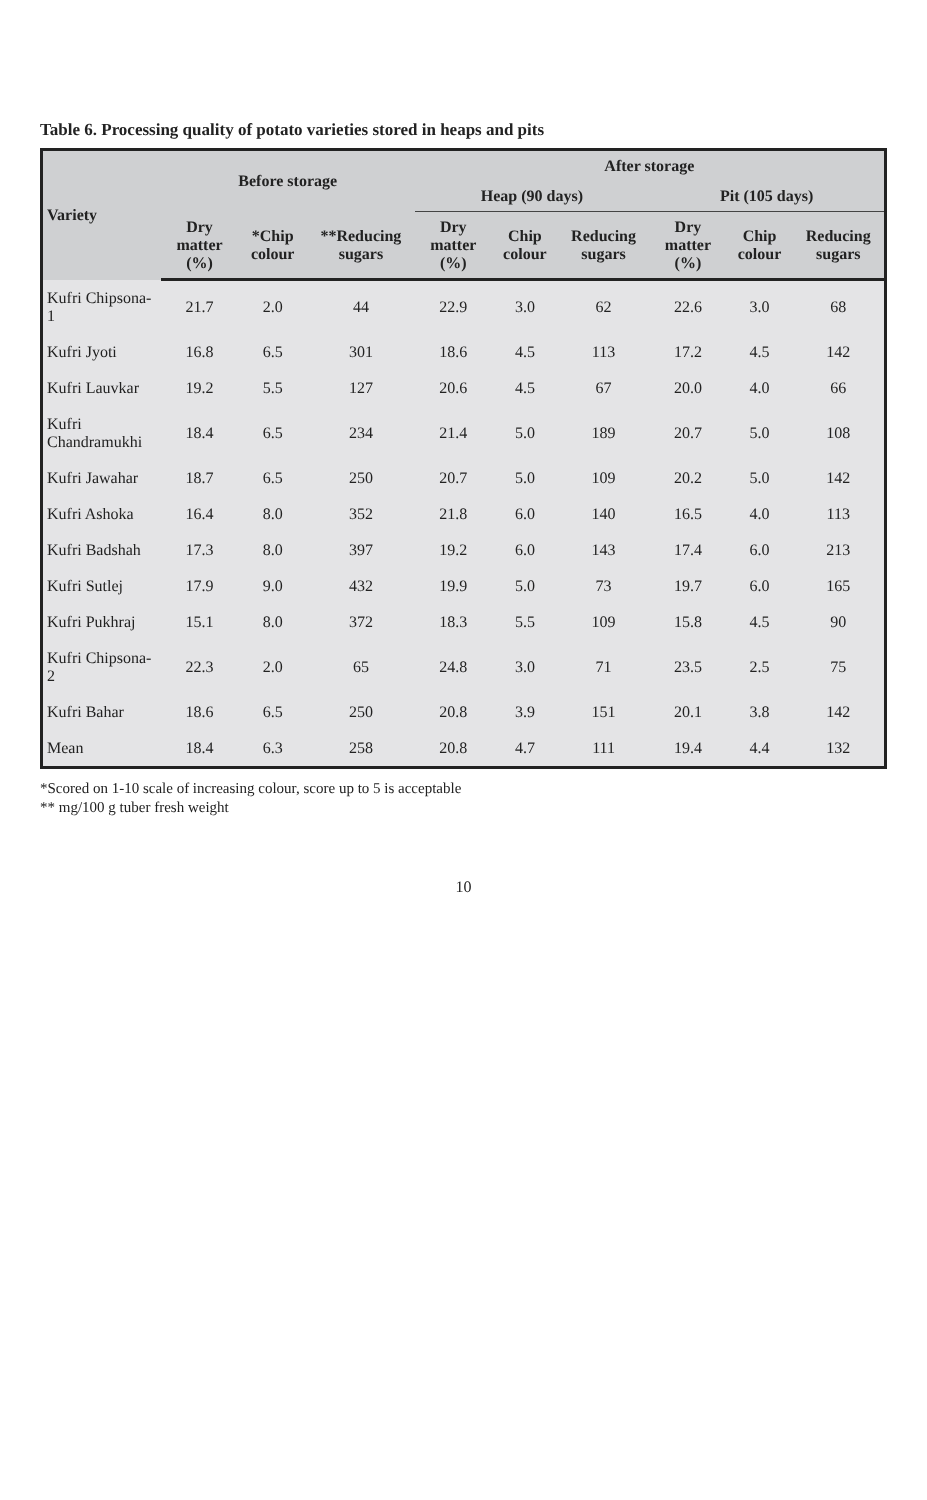Table 6. Processing quality of potato varieties stored in heaps and pits
| Variety | Before storage | | | After storage | | | | | |
| --- | --- | --- | --- | --- | --- | --- | --- | --- | --- |
| | | | | Heap (90 days) | | | Pit (105 days) | | |
| | Dry matter (%) | *Chip colour | **Reducing sugars | Dry matter (%) | Chip colour | Reducing sugars | Dry matter (%) | Chip colour | Reducing sugars |
| Kufri Chipsona-1 | 21.7 | 2.0 | 44 | 22.9 | 3.0 | 62 | 22.6 | 3.0 | 68 |
| Kufri Jyoti | 16.8 | 6.5 | 301 | 18.6 | 4.5 | 113 | 17.2 | 4.5 | 142 |
| Kufri Lauvkar | 19.2 | 5.5 | 127 | 20.6 | 4.5 | 67 | 20.0 | 4.0 | 66 |
| Kufri Chandramukhi | 18.4 | 6.5 | 234 | 21.4 | 5.0 | 189 | 20.7 | 5.0 | 108 |
| Kufri Jawahar | 18.7 | 6.5 | 250 | 20.7 | 5.0 | 109 | 20.2 | 5.0 | 142 |
| Kufri Ashoka | 16.4 | 8.0 | 352 | 21.8 | 6.0 | 140 | 16.5 | 4.0 | 113 |
| Kufri Badshah | 17.3 | 8.0 | 397 | 19.2 | 6.0 | 143 | 17.4 | 6.0 | 213 |
| Kufri Sutlej | 17.9 | 9.0 | 432 | 19.9 | 5.0 | 73 | 19.7 | 6.0 | 165 |
| Kufri Pukhraj | 15.1 | 8.0 | 372 | 18.3 | 5.5 | 109 | 15.8 | 4.5 | 90 |
| Kufri Chipsona-2 | 22.3 | 2.0 | 65 | 24.8 | 3.0 | 71 | 23.5 | 2.5 | 75 |
| Kufri Bahar | 18.6 | 6.5 | 250 | 20.8 | 3.9 | 151 | 20.1 | 3.8 | 142 |
| Mean | 18.4 | 6.3 | 258 | 20.8 | 4.7 | 111 | 19.4 | 4.4 | 132 |
*Scored on 1-10 scale of increasing colour, score up to 5 is acceptable
** mg/100 g tuber fresh weight
10